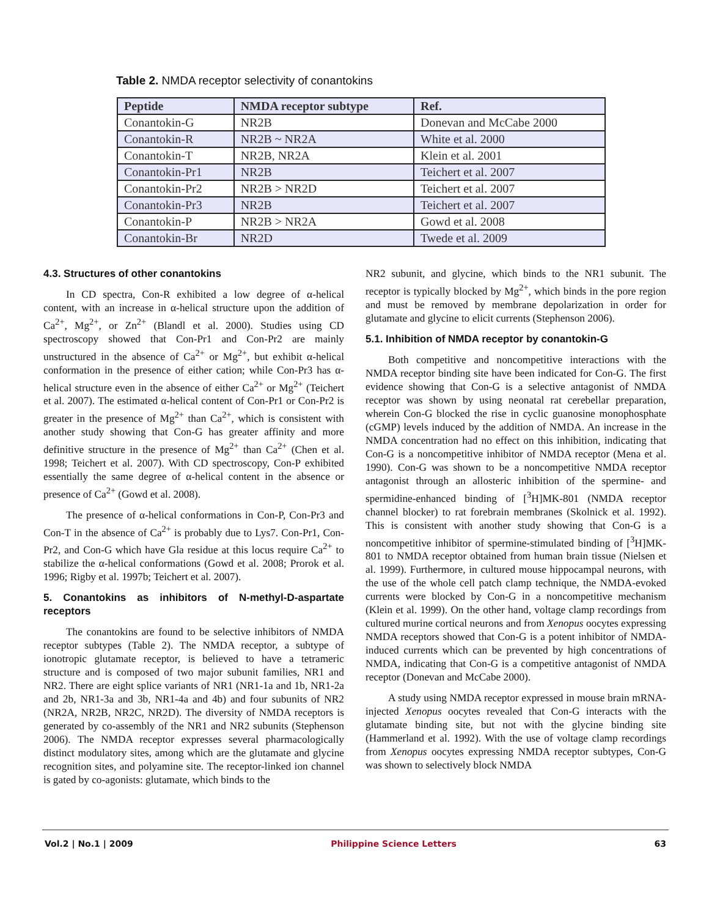Table 2. NMDA receptor selectivity of conantokins
| Peptide | NMDA receptor subtype | Ref. |
| --- | --- | --- |
| Conantokin-G | NR2B | Donevan and McCabe 2000 |
| Conantokin-R | NR2B ~ NR2A | White et al. 2000 |
| Conantokin-T | NR2B, NR2A | Klein et al. 2001 |
| Conantokin-Pr1 | NR2B | Teichert et al. 2007 |
| Conantokin-Pr2 | NR2B > NR2D | Teichert et al. 2007 |
| Conantokin-Pr3 | NR2B | Teichert et al. 2007 |
| Conantokin-P | NR2B > NR2A | Gowd et al. 2008 |
| Conantokin-Br | NR2D | Twede et al. 2009 |
4.3. Structures of other conantokins
In CD spectra, Con-R exhibited a low degree of α-helical content, with an increase in α-helical structure upon the addition of Ca<sup>2+</sup>, Mg<sup>2+</sup>, or Zn<sup>2+</sup> (Blandl et al. 2000). Studies using CD spectroscopy showed that Con-Pr1 and Con-Pr2 are mainly unstructured in the absence of Ca<sup>2+</sup> or Mg<sup>2+</sup>, but exhibit α-helical conformation in the presence of either cation; while Con-Pr3 has α-helical structure even in the absence of either Ca<sup>2+</sup> or Mg<sup>2+</sup> (Teichert et al. 2007). The estimated α-helical content of Con-Pr1 or Con-Pr2 is greater in the presence of Mg<sup>2+</sup> than Ca<sup>2+</sup>, which is consistent with another study showing that Con-G has greater affinity and more definitive structure in the presence of Mg<sup>2+</sup> than Ca<sup>2+</sup> (Chen et al. 1998; Teichert et al. 2007). With CD spectroscopy, Con-P exhibited essentially the same degree of α-helical content in the absence or presence of Ca<sup>2+</sup> (Gowd et al. 2008).
The presence of α-helical conformations in Con-P, Con-Pr3 and Con-T in the absence of Ca<sup>2+</sup> is probably due to Lys7. Con-Pr1, Con-Pr2, and Con-G which have Gla residue at this locus require Ca<sup>2+</sup> to stabilize the α-helical conformations (Gowd et al. 2008; Prorok et al. 1996; Rigby et al. 1997b; Teichert et al. 2007).
5. Conantokins as inhibitors of N-methyl-D-aspartate receptors
The conantokins are found to be selective inhibitors of NMDA receptor subtypes (Table 2). The NMDA receptor, a subtype of ionotropic glutamate receptor, is believed to have a tetrameric structure and is composed of two major subunit families, NR1 and NR2. There are eight splice variants of NR1 (NR1-1a and 1b, NR1-2a and 2b, NR1-3a and 3b, NR1-4a and 4b) and four subunits of NR2 (NR2A, NR2B, NR2C, NR2D). The diversity of NMDA receptors is generated by co-assembly of the NR1 and NR2 subunits (Stephenson 2006). The NMDA receptor expresses several pharmacologically distinct modulatory sites, among which are the glutamate and glycine recognition sites, and polyamine site. The receptor-linked ion channel is gated by co-agonists: glutamate, which binds to the
NR2 subunit, and glycine, which binds to the NR1 subunit. The receptor is typically blocked by Mg<sup>2+</sup>, which binds in the pore region and must be removed by membrane depolarization in order for glutamate and glycine to elicit currents (Stephenson 2006).
5.1. Inhibition of NMDA receptor by conantokin-G
Both competitive and noncompetitive interactions with the NMDA receptor binding site have been indicated for Con-G. The first evidence showing that Con-G is a selective antagonist of NMDA receptor was shown by using neonatal rat cerebellar preparation, wherein Con-G blocked the rise in cyclic guanosine monophosphate (cGMP) levels induced by the addition of NMDA. An increase in the NMDA concentration had no effect on this inhibition, indicating that Con-G is a noncompetitive inhibitor of NMDA receptor (Mena et al. 1990). Con-G was shown to be a noncompetitive NMDA receptor antagonist through an allosteric inhibition of the spermine- and spermidine-enhanced binding of [<sup>3</sup>H]MK-801 (NMDA receptor channel blocker) to rat forebrain membranes (Skolnick et al. 1992). This is consistent with another study showing that Con-G is a noncompetitive inhibitor of spermine-stimulated binding of [<sup>3</sup>H]MK-801 to NMDA receptor obtained from human brain tissue (Nielsen et al. 1999). Furthermore, in cultured mouse hippocampal neurons, with the use of the whole cell patch clamp technique, the NMDA-evoked currents were blocked by Con-G in a noncompetitive mechanism (Klein et al. 1999). On the other hand, voltage clamp recordings from cultured murine cortical neurons and from Xenopus oocytes expressing NMDA receptors showed that Con-G is a potent inhibitor of NMDA-induced currents which can be prevented by high concentrations of NMDA, indicating that Con-G is a competitive antagonist of NMDA receptor (Donevan and McCabe 2000).
A study using NMDA receptor expressed in mouse brain mRNA-injected Xenopus oocytes revealed that Con-G interacts with the glutamate binding site, but not with the glycine binding site (Hammerland et al. 1992). With the use of voltage clamp recordings from Xenopus oocytes expressing NMDA receptor subtypes, Con-G was shown to selectively block NMDA
Vol.2 | No.1 | 2009 Philippine Science Letters 63